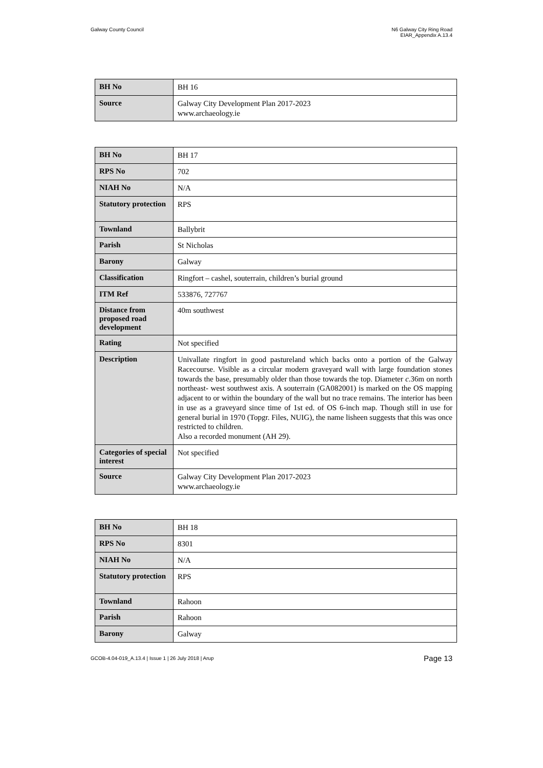Galway County Council N6 Galway City Ring Road
EIAR_Appendix A.13.4
| BH No | BH 16 |
| Source | Galway City Development Plan 2017-2023 www.archaeology.ie |
| BH No | BH 17 |
| RPS No | 702 |
| NIAH No | N/A |
| Statutory protection | RPS |
| Townland | Ballybrit |
| Parish | St Nicholas |
| Barony | Galway |
| Classification | Ringfort – cashel, souterrain, children’s burial ground |
| ITM Ref | 533876, 727767 |
| Distance from proposed road development | 40m southwest |
| Rating | Not specified |
| Description | Univallate ringfort in good pastureland which backs onto a portion of the Galway Racecourse. Visible as a circular modern graveyard wall with large foundation stones towards the base, presumably older than those towards the top. Diameter c .36m on north northeast- west southwest axis. A souterrain (GA082001) is marked on the OS mapping adjacent to or within the boundary of the wall but no trace remains. The interior has been in use as a graveyard since time of 1st ed. of OS 6-inch map. Though still in use for general burial in 1970 (Topgr. Files, NUIG), the name lisheen suggests that this was once restricted to children. Also a recorded monument (AH 29). |
| Categories of special interest | Not specified |
| Source | Galway City Development Plan 2017-2023 www.archaeology.ie |
| BH No | BH 18 |
| RPS No | 8301 |
| NIAH No | N/A |
| Statutory protection | RPS |
| Townland | Rahoon |
| Parish | Rahoon |
| Barony | Galway |
GCOB-4.04-019_A.13.4 | Issue 1 | 26 July 2018 | Arup
Page 13